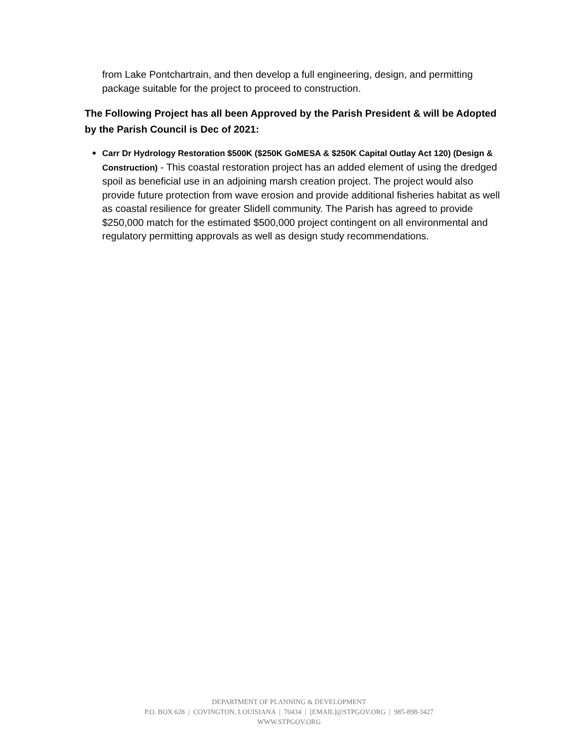from Lake Pontchartrain, and then develop a full engineering, design, and permitting package suitable for the project to proceed to construction.
The Following Project has all been Approved by the Parish President & will be Adopted by the Parish Council is Dec of 2021:
Carr Dr Hydrology Restoration $500K ($250K GoMESA & $250K Capital Outlay Act 120) (Design & Construction) - This coastal restoration project has an added element of using the dredged spoil as beneficial use in an adjoining marsh creation project. The project would also provide future protection from wave erosion and provide additional fisheries habitat as well as coastal resilience for greater Slidell community. The Parish has agreed to provide $250,000 match for the estimated $500,000 project contingent on all environmental and regulatory permitting approvals as well as design study recommendations.
DEPARTMENT OF PLANNING & DEVELOPMENT
P.O. BOX 628 | COVINGTON, LOUISIANA | 70434 | [EMAIL]@STPGOV.ORG | 985-898-3427
WWW.STPGOV.ORG